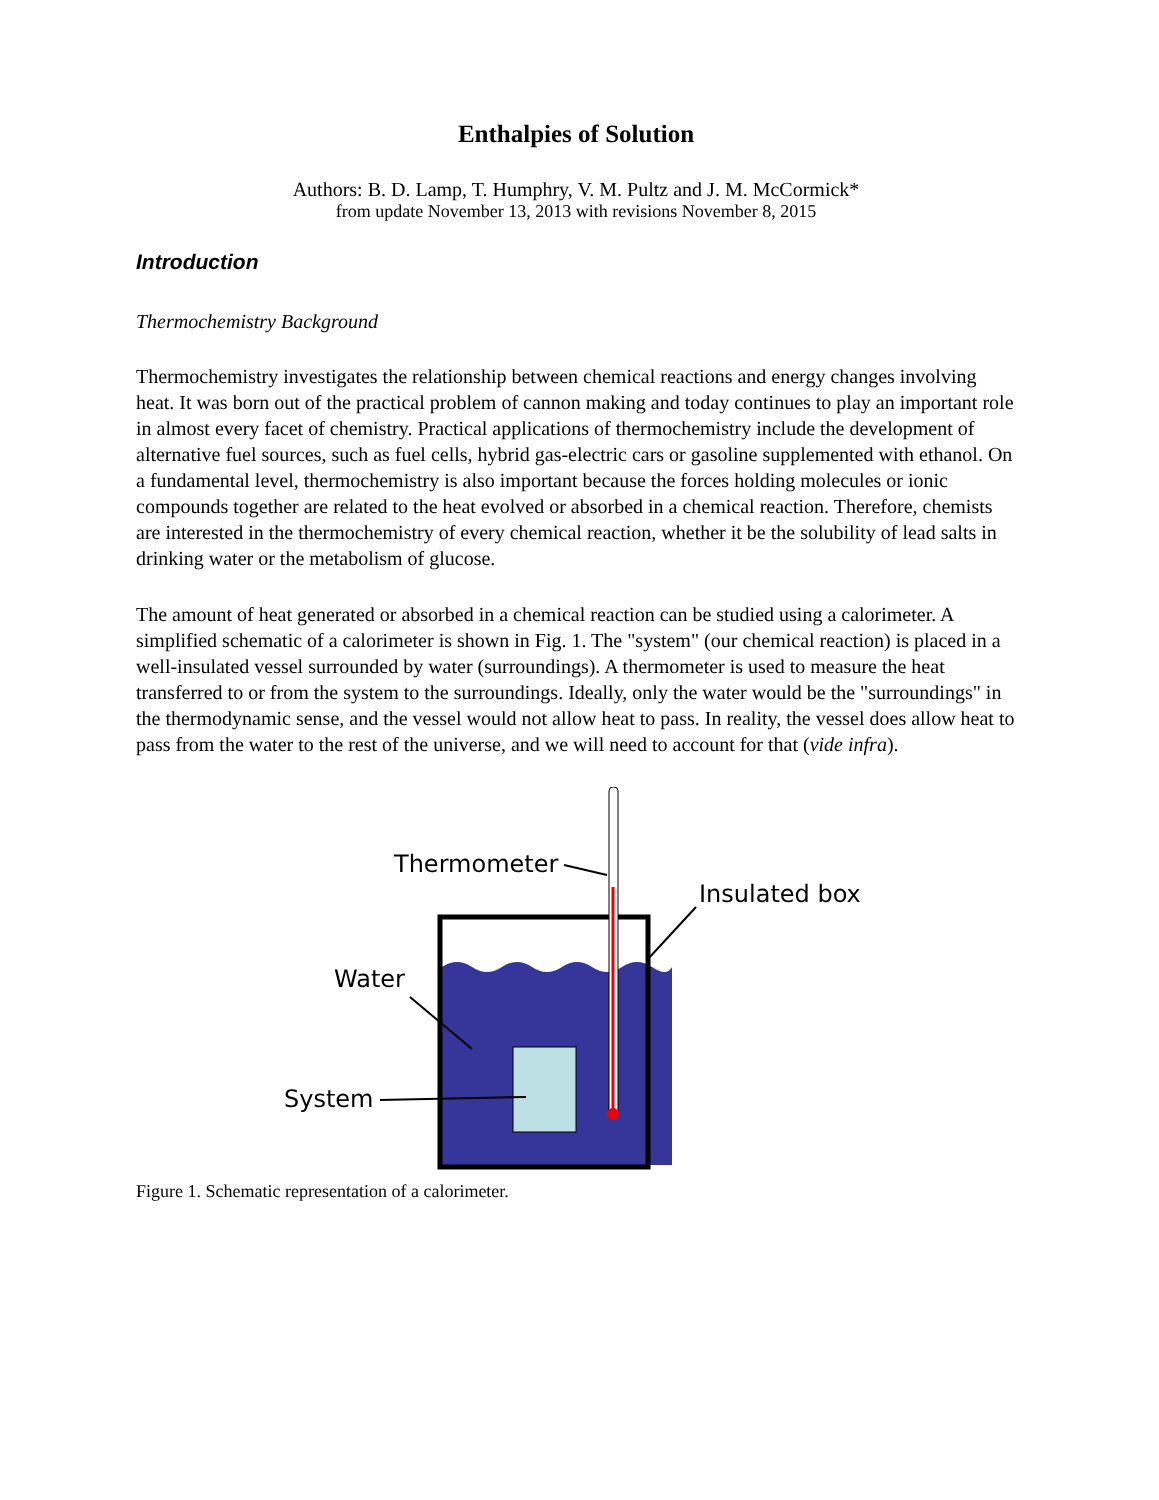Enthalpies of Solution
Authors: B. D. Lamp, T. Humphry, V. M. Pultz and J. M. McCormick*
from update November 13, 2013 with revisions November 8, 2015
Introduction
Thermochemistry Background
Thermochemistry investigates the relationship between chemical reactions and energy changes involving heat. It was born out of the practical problem of cannon making and today continues to play an important role in almost every facet of chemistry. Practical applications of thermochemistry include the development of alternative fuel sources, such as fuel cells, hybrid gas-electric cars or gasoline supplemented with ethanol. On a fundamental level, thermochemistry is also important because the forces holding molecules or ionic compounds together are related to the heat evolved or absorbed in a chemical reaction. Therefore, chemists are interested in the thermochemistry of every chemical reaction, whether it be the solubility of lead salts in drinking water or the metabolism of glucose.
The amount of heat generated or absorbed in a chemical reaction can be studied using a calorimeter. A simplified schematic of a calorimeter is shown in Fig. 1. The "system" (our chemical reaction) is placed in a well-insulated vessel surrounded by water (surroundings). A thermometer is used to measure the heat transferred to or from the system to the surroundings. Ideally, only the water would be the "surroundings" in the thermodynamic sense, and the vessel would not allow heat to pass. In reality, the vessel does allow heat to pass from the water to the rest of the universe, and we will need to account for that (vide infra).
Thermometer
Insulated box
Water
System
Figure 1. Schematic representation of a calorimeter.